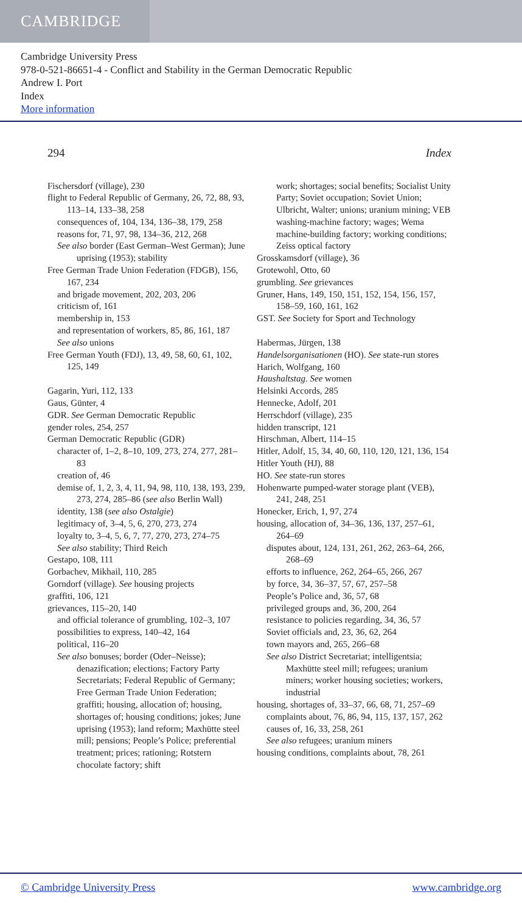CAMBRIDGE
Cambridge University Press
978-0-521-86651-4 - Conflict and Stability in the German Democratic Republic
Andrew I. Port
Index
More information
294 Index
Fischersdorf (village), 230
flight to Federal Republic of Germany, 26, 72, 88, 93, 113–14, 133–38, 258
consequences of, 104, 134, 136–38, 179, 258
reasons for, 71, 97, 98, 134–36, 212, 268
See also border (East German–West German); June uprising (1953); stability
Free German Trade Union Federation (FDGB), 156, 167, 234
and brigade movement, 202, 203, 206
criticism of, 161
membership in, 153
and representation of workers, 85, 86, 161, 187
See also unions
Free German Youth (FDJ), 13, 49, 58, 60, 61, 102, 125, 149
Gagarin, Yuri, 112, 133
Gaus, Günter, 4
GDR. See German Democratic Republic
gender roles, 254, 257
German Democratic Republic (GDR)
character of, 1–2, 8–10, 109, 273, 274, 277, 281–83
creation of, 46
demise of, 1, 2, 3, 4, 11, 94, 98, 110, 138, 193, 239, 273, 274, 285–86 (see also Berlin Wall)
identity, 138 (see also Ostalgie)
legitimacy of, 3–4, 5, 6, 270, 273, 274
loyalty to, 3–4, 5, 6, 7, 77, 270, 273, 274–75
See also stability; Third Reich
Gestapo, 108, 111
Gorbachev, Mikhail, 110, 285
Gorndorf (village). See housing projects
graffiti, 106, 121
grievances, 115–20, 140
and official tolerance of grumbling, 102–3, 107
possibilities to express, 140–42, 164
political, 116–20
See also bonuses; border (Oder–Neisse); denazification; elections; Factory Party Secretariats; Federal Republic of Germany; Free German Trade Union Federation; graffiti; housing, allocation of; housing, shortages of; housing conditions; jokes; June uprising (1953); land reform; Maxhütte steel mill; pensions; People’s Police; preferential treatment; prices; rationing; Rotstern chocolate factory; shift
work; shortages; social benefits; Socialist Unity Party; Soviet occupation; Soviet Union; Ulbricht, Walter; unions; uranium mining; VEB washing-machine factory; wages; Wema machine-building factory; working conditions; Zeiss optical factory
Grosskamsdorf (village), 36
Grotewohl, Otto, 60
grumbling. See grievances
Gruner, Hans, 149, 150, 151, 152, 154, 156, 157, 158–59, 160, 161, 162
GST. See Society for Sport and Technology
Habermas, Jürgen, 138
Handelsorganisationen (HO). See state-run stores
Harich, Wolfgang, 160
Haushaltstag. See women
Helsinki Accords, 285
Hennecke, Adolf, 201
Herrschdorf (village), 235
hidden transcript, 121
Hirschman, Albert, 114–15
Hitler, Adolf, 15, 34, 40, 60, 110, 120, 121, 136, 154
Hitler Youth (HJ), 88
HO. See state-run stores
Hohenwarte pumped-water storage plant (VEB), 241, 248, 251
Honecker, Erich, 1, 97, 274
housing, allocation of, 34–36, 136, 137, 257–61, 264–69
disputes about, 124, 131, 261, 262, 263–64, 266, 268–69
efforts to influence, 262, 264–65, 266, 267
by force, 34, 36–37, 57, 67, 257–58
People’s Police and, 36, 57, 68
privileged groups and, 36, 200, 264
resistance to policies regarding, 34, 36, 57
Soviet officials and, 23, 36, 62, 264
town mayors and, 265, 266–68
See also District Secretariat; intelligentsia; Maxhütte steel mill; refugees; uranium miners; worker housing societies; workers, industrial
housing, shortages of, 33–37, 66, 68, 71, 257–69
complaints about, 76, 86, 94, 115, 137, 157, 262
causes of, 16, 33, 258, 261
See also refugees; uranium miners
housing conditions, complaints about, 78, 261
© Cambridge University Press www.cambridge.org